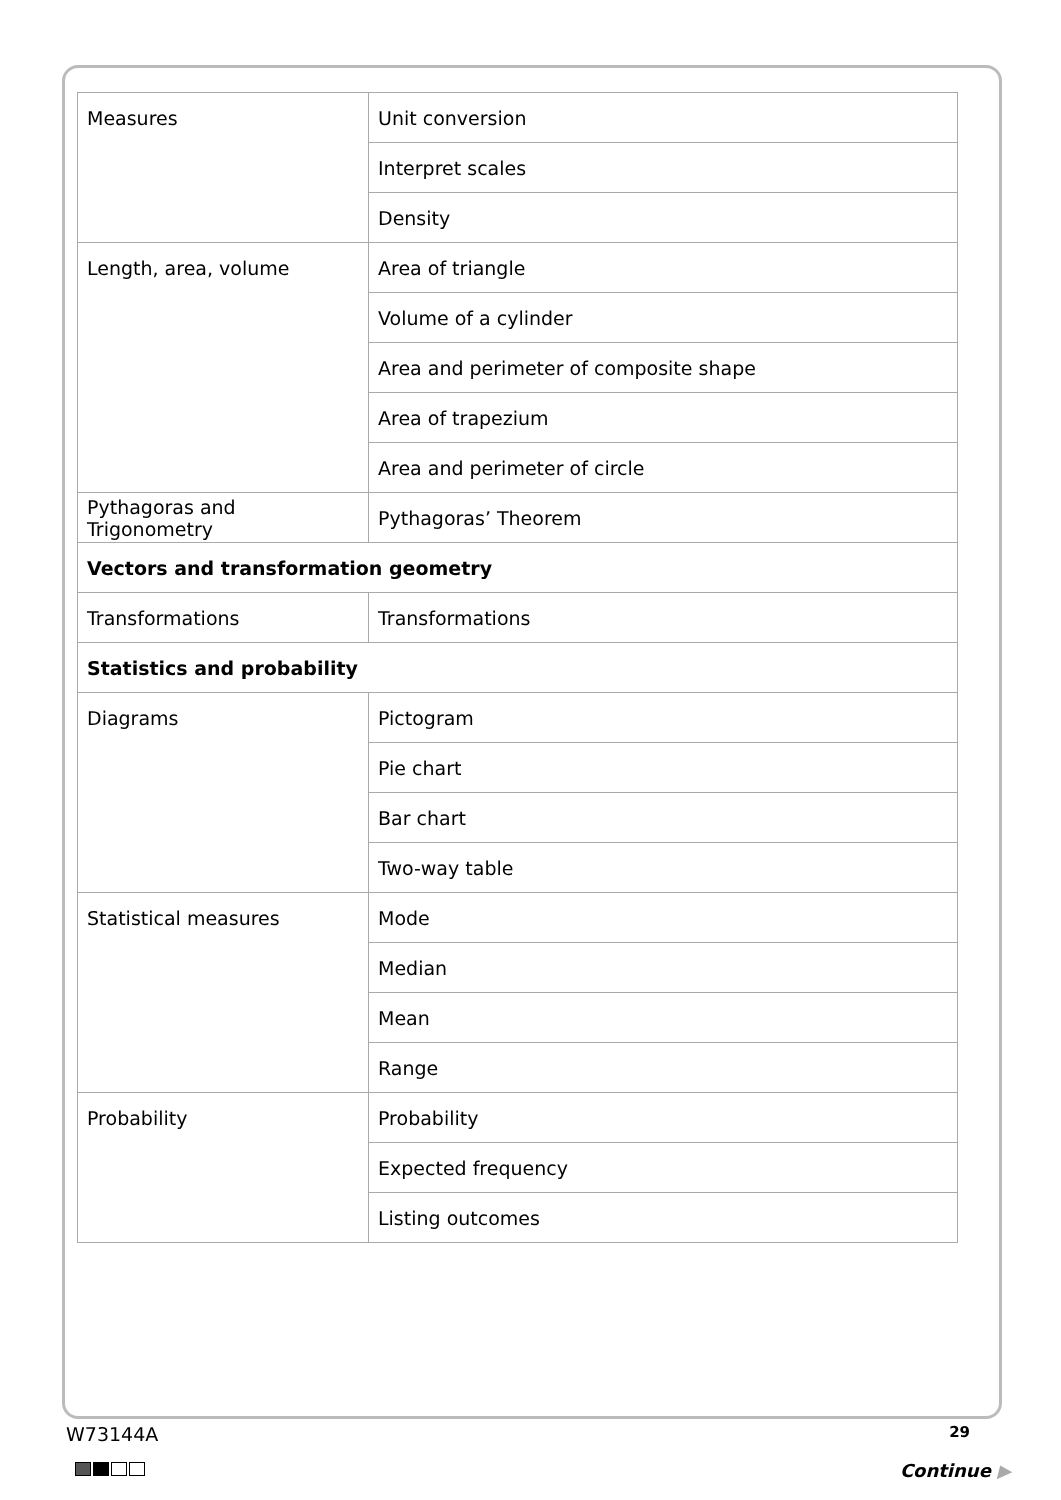| Measures | Unit conversion |
| | Interpret scales |
| | Density |
| Length, area, volume | Area of triangle |
| | Volume of a cylinder |
| | Area and perimeter of composite shape |
| | Area of trapezium |
| | Area and perimeter of circle |
| Pythagoras and Trigonometry | Pythagoras’ Theorem |
| Vectors and transformation geometry | |
| Transformations | Transformations |
| Statistics and probability | |
| Diagrams | Pictogram |
| | Pie chart |
| | Bar chart |
| | Two-way table |
| Statistical measures | Mode |
| | Median |
| | Mean |
| | Range |
| Probability | Probability |
| | Expected frequency |
| | Listing outcomes |
W73144A 29
Continue ▶